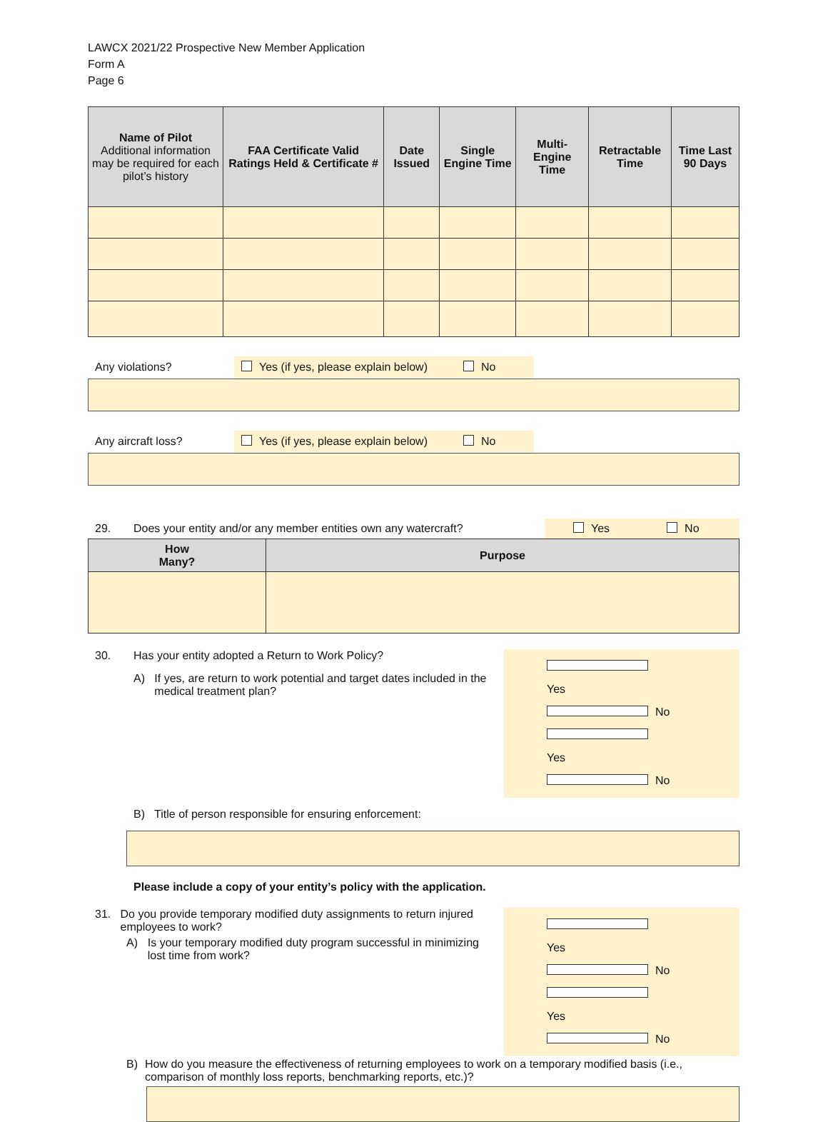LAWCX 2021/22 Prospective New Member Application
Form A
Page 6
| Name of Pilot Additional information may be required for each pilot’s history | FAA Certificate Valid Ratings Held & Certificate # | Date Issued | Single Engine Time | Multi-Engine Time | Retractable Time | Time Last 90 Days |
| --- | --- | --- | --- | --- | --- | --- |
Any violations?
Yes (if yes, please explain below) No
Any aircraft loss?
Yes (if yes, please explain below) No
29. Does your entity and/or any member entities own any watercraft? Yes No
| How Many? | Purpose |
| --- | --- |
30. Has your entity adopted a Return to Work Policy?
A) If yes, are return to work potential and target dates included in the medical treatment plan?
Yes No
Yes No
B) Title of person responsible for ensuring enforcement:
Please include a copy of your entity’s policy with the application.
31. Do you provide temporary modified duty assignments to return injured employees to work?
A) Is your temporary modified duty program successful in minimizing lost time from work?
Yes No
Yes No
B) How do you measure the effectiveness of returning employees to work on a temporary modified basis (i.e., comparison of monthly loss reports, benchmarking reports, etc.)?